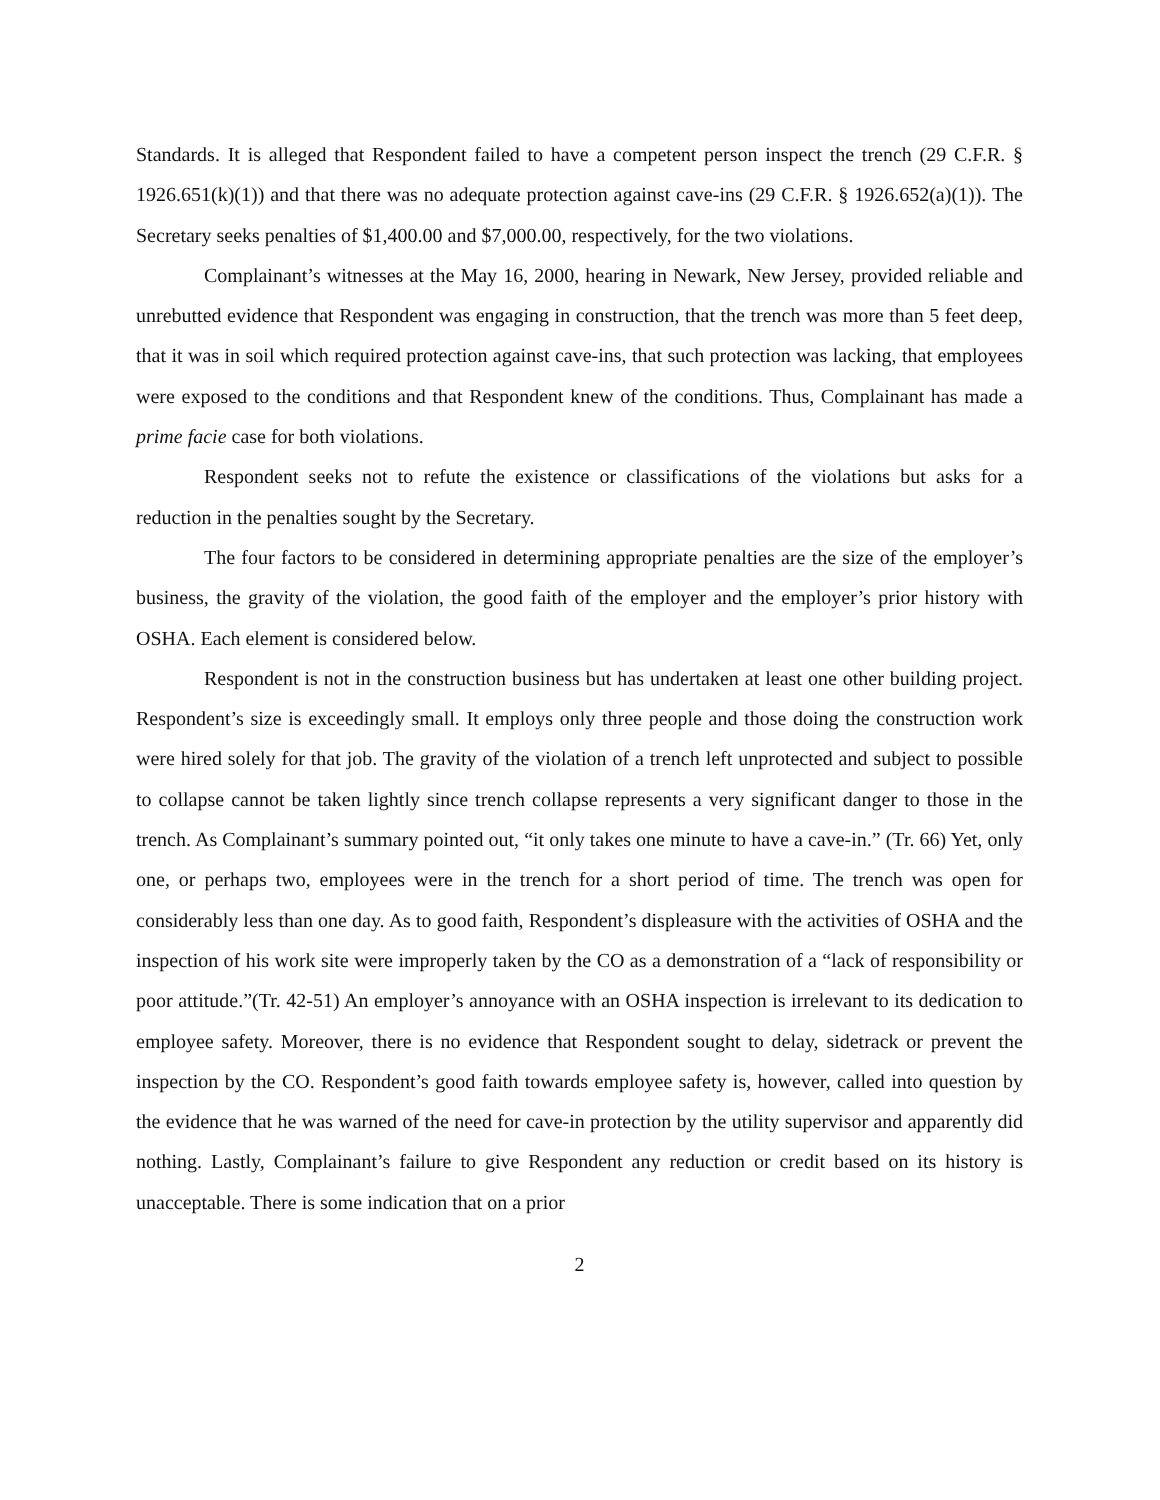Standards. It is alleged that Respondent failed to have a competent person inspect the trench (29 C.F.R. § 1926.651(k)(1)) and that there was no adequate protection against cave-ins (29 C.F.R. § 1926.652(a)(1)). The Secretary seeks penalties of $1,400.00 and $7,000.00, respectively, for the two violations.
Complainant’s witnesses at the May 16, 2000, hearing in Newark, New Jersey, provided reliable and unrebutted evidence that Respondent was engaging in construction, that the trench was more than 5 feet deep, that it was in soil which required protection against cave-ins, that such protection was lacking, that employees were exposed to the conditions and that Respondent knew of the conditions. Thus, Complainant has made a prime facie case for both violations.
Respondent seeks not to refute the existence or classifications of the violations but asks for a reduction in the penalties sought by the Secretary.
The four factors to be considered in determining appropriate penalties are the size of the employer’s business, the gravity of the violation, the good faith of the employer and the employer’s prior history with OSHA. Each element is considered below.
Respondent is not in the construction business but has undertaken at least one other building project. Respondent’s size is exceedingly small. It employs only three people and those doing the construction work were hired solely for that job. The gravity of the violation of a trench left unprotected and subject to possible to collapse cannot be taken lightly since trench collapse represents a very significant danger to those in the trench. As Complainant’s summary pointed out, “it only takes one minute to have a cave-in.” (Tr. 66) Yet, only one, or perhaps two, employees were in the trench for a short period of time. The trench was open for considerably less than one day. As to good faith, Respondent’s displeasure with the activities of OSHA and the inspection of his work site were improperly taken by the CO as a demonstration of a “lack of responsibility or poor attitude.”(Tr. 42-51) An employer’s annoyance with an OSHA inspection is irrelevant to its dedication to employee safety. Moreover, there is no evidence that Respondent sought to delay, sidetrack or prevent the inspection by the CO. Respondent’s good faith towards employee safety is, however, called into question by the evidence that he was warned of the need for cave-in protection by the utility supervisor and apparently did nothing. Lastly, Complainant’s failure to give Respondent any reduction or credit based on its history is unacceptable. There is some indication that on a prior
2